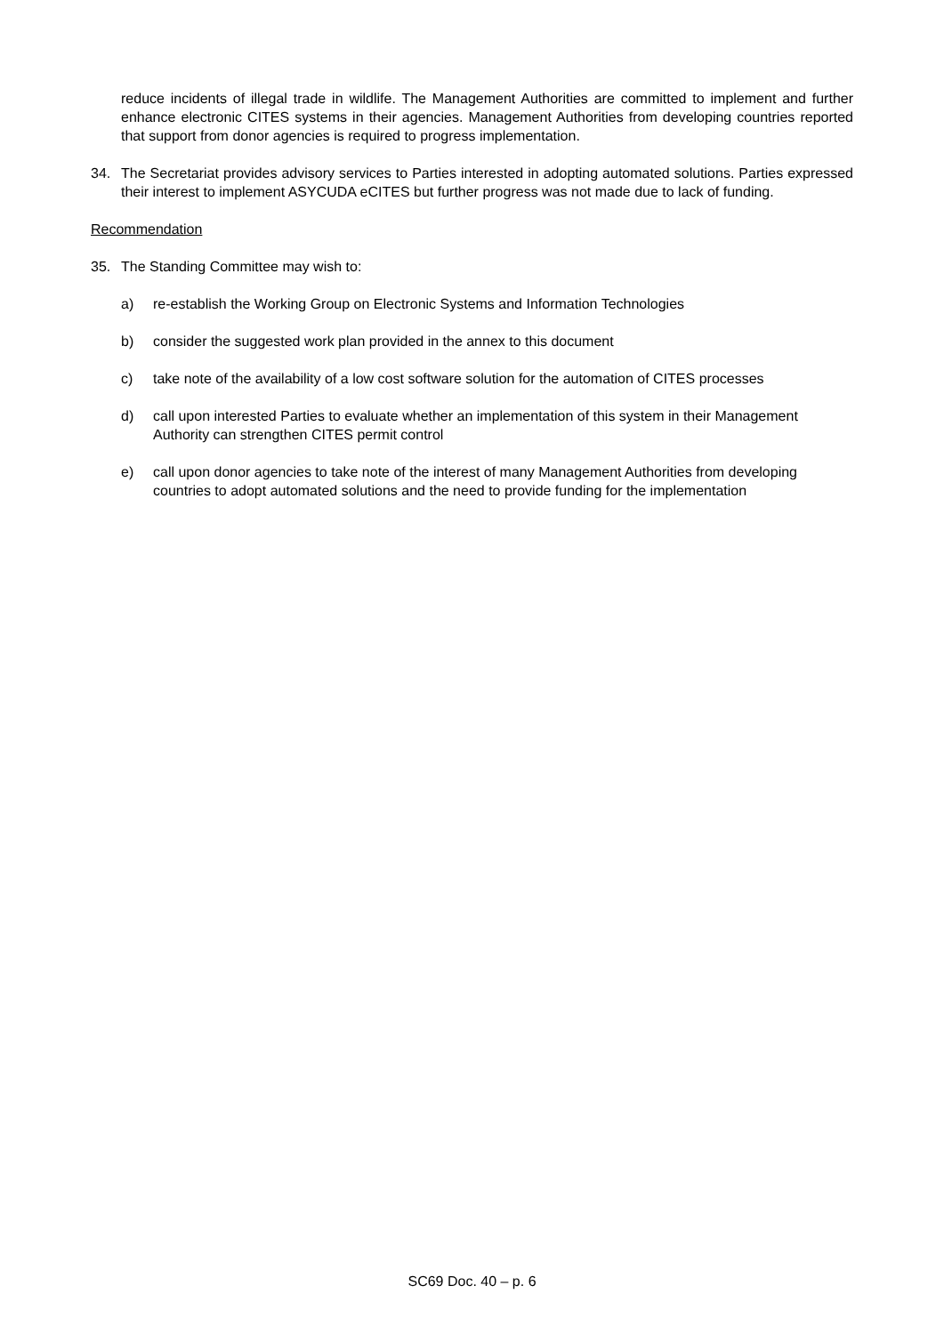reduce incidents of illegal trade in wildlife. The Management Authorities are committed to implement and further enhance electronic CITES systems in their agencies. Management Authorities from developing countries reported that support from donor agencies is required to progress implementation.
34. The Secretariat provides advisory services to Parties interested in adopting automated solutions. Parties expressed their interest to implement ASYCUDA eCITES but further progress was not made due to lack of funding.
Recommendation
35. The Standing Committee may wish to:
a) re-establish the Working Group on Electronic Systems and Information Technologies
b) consider the suggested work plan provided in the annex to this document
c) take note of the availability of a low cost software solution for the automation of CITES processes
d) call upon interested Parties to evaluate whether an implementation of this system in their Management Authority can strengthen CITES permit control
e) call upon donor agencies to take note of the interest of many Management Authorities from developing countries to adopt automated solutions and the need to provide funding for the implementation
SC69 Doc. 40 – p. 6